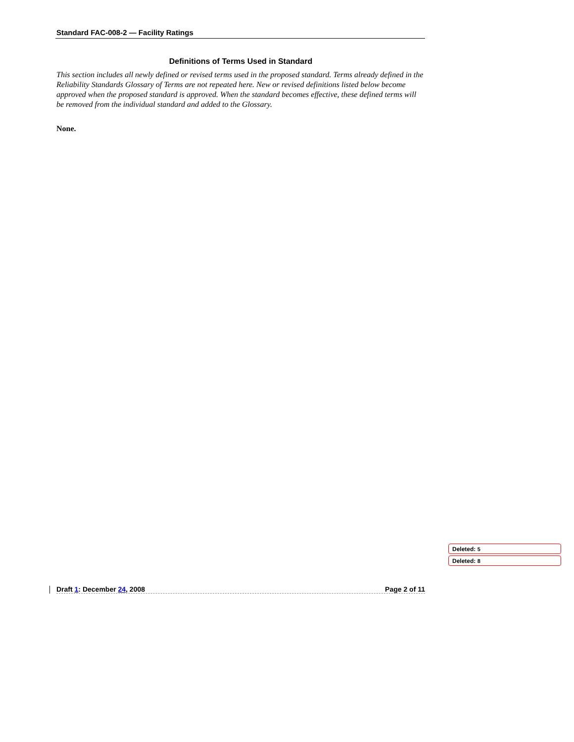Standard FAC-008-2 — Facility Ratings
Definitions of Terms Used in Standard
This section includes all newly defined or revised terms used in the proposed standard. Terms already defined in the Reliability Standards Glossary of Terms are not repeated here. New or revised definitions listed below become approved when the proposed standard is approved. When the standard becomes effective, these defined terms will be removed from the individual standard and added to the Glossary.
None.
Deleted: 5
Deleted: 8
Draft 1: December 24, 2008 Page 2 of 11